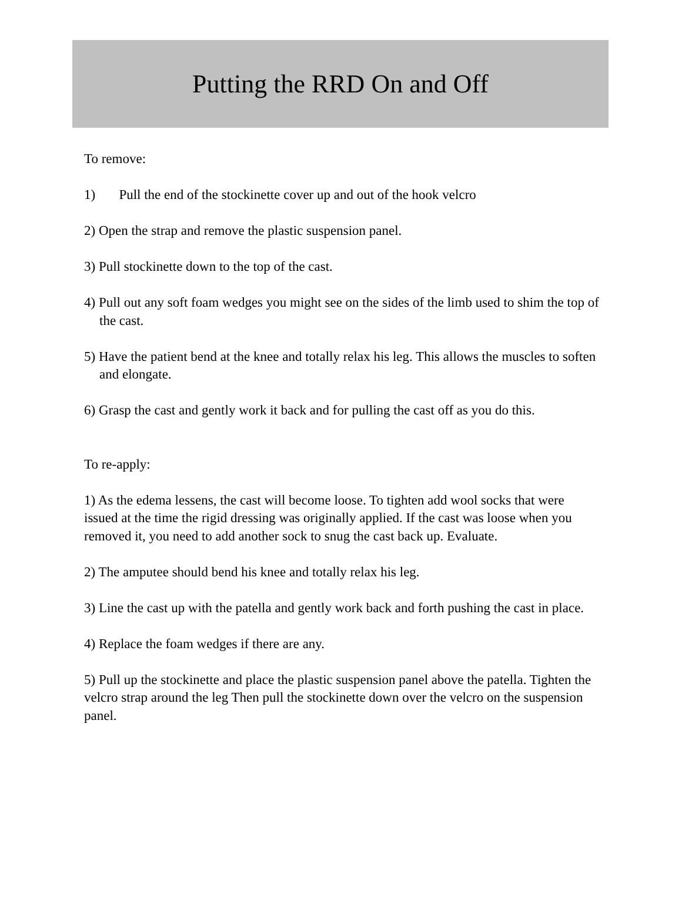Putting the RRD On and Off
To remove:
1) Pull the end of the stockinette cover up and out of the hook velcro
2) Open the strap and remove the plastic suspension panel.
3) Pull stockinette down to the top of the cast.
4) Pull out any soft foam wedges you might see on the sides of the limb used to shim the top of the cast.
5) Have the patient bend at the knee and totally relax his leg. This allows the muscles to soften and elongate.
6) Grasp the cast and gently work it back and for pulling the cast off as you do this.
To re-apply:
1) As the edema lessens, the cast will become loose. To tighten add wool socks that were issued at the time the rigid dressing was originally applied. If the cast was loose when you removed it, you need to add another sock to snug the cast back up. Evaluate.
2) The amputee should bend his knee and totally relax his leg.
3) Line the cast up with the patella and gently work back and forth pushing the cast in place.
4) Replace the foam wedges if there are any.
5) Pull up the stockinette and place the plastic suspension panel above the patella. Tighten the velcro strap around the leg Then pull the stockinette down over the velcro on the suspension panel.